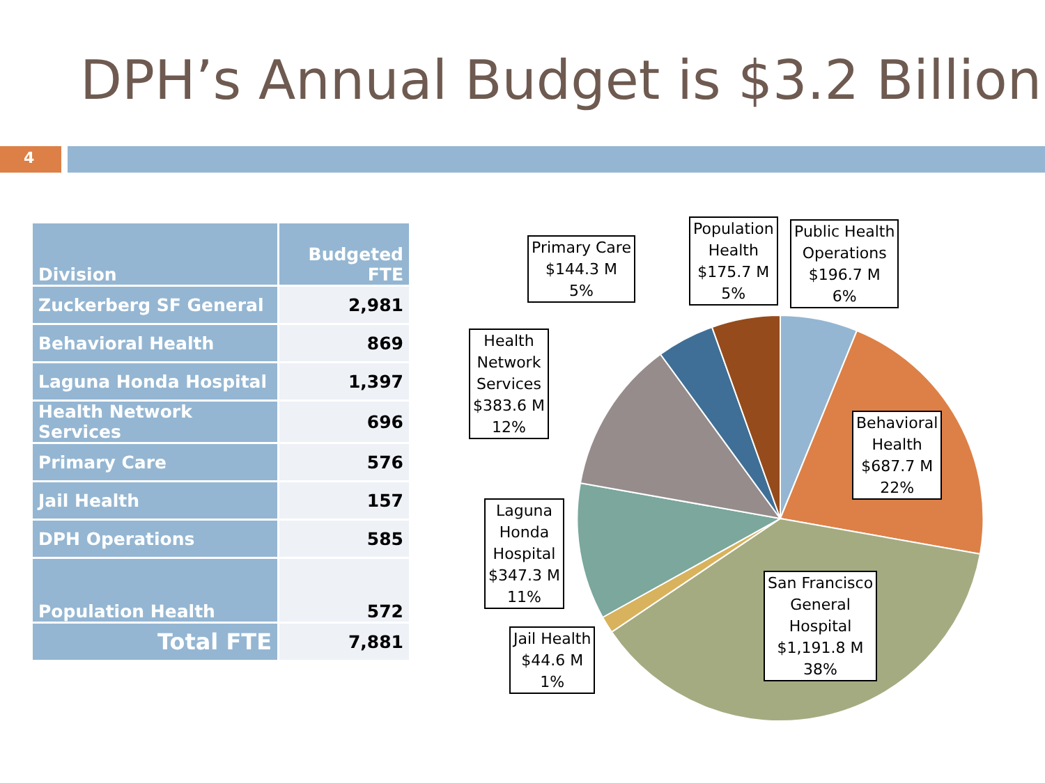DPH’s Annual Budget is $3.2 Billion
4
| Division | Budgeted FTE |
| --- | --- |
| Zuckerberg SF General | 2,981 |
| Behavioral Health | 869 |
| Laguna Honda Hospital | 1,397 |
| Health Network Services | 696 |
| Primary Care | 576 |
| Jail Health | 157 |
| DPH Operations | 585 |
| Population Health | 572 |
| Total FTE | 7,881 |
Primary Care
$144.3 M
5%
Population
Health
$175.7 M
5%
Public Health
Operations
$196.7 M
6%
Health
Network
Services
$383.6 M
12%
Behavioral
Health
$687.7 M
22%
Laguna
Honda
Hospital
$347.3 M
11%
San Francisco
General
Hospital
$1,191.8 M
38%
Jail Health
$44.6 M
1%